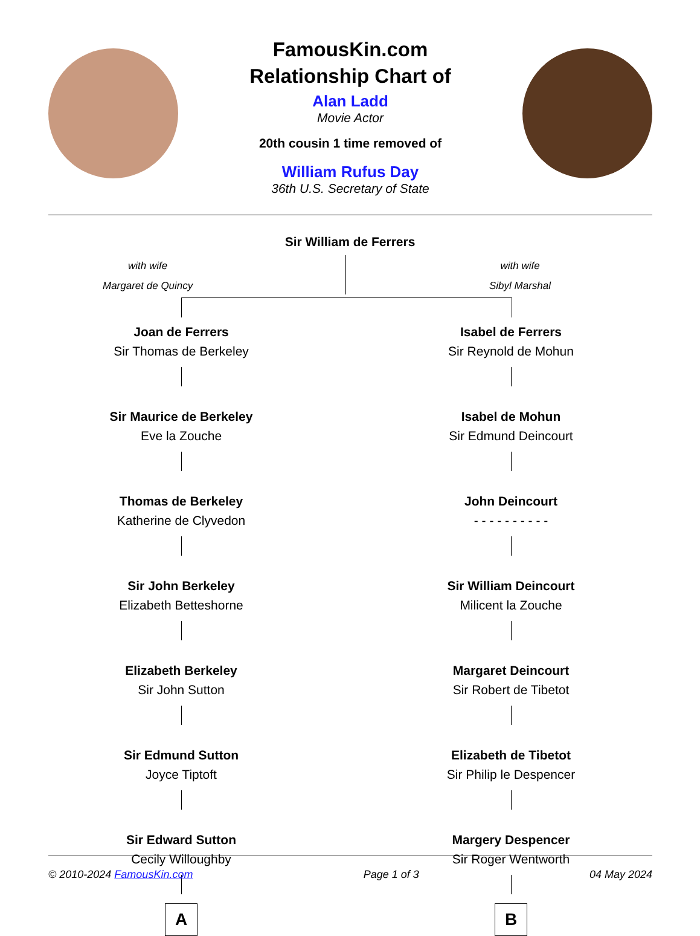FamousKin.com
Relationship Chart of
Alan Ladd
Movie Actor
20th cousin 1 time removed of
William Rufus Day
36th U.S. Secretary of State
Sir William de Ferrers
with wife
Margaret de Quincy
with wife
Sibyl Marshal
Joan de Ferrers
Sir Thomas de Berkeley
Sir Maurice de Berkeley
Eve la Zouche
Thomas de Berkeley
Katherine de Clyvedon
Sir John Berkeley
Elizabeth Betteshorne
Elizabeth Berkeley
Sir John Sutton
Sir Edmund Sutton
Joyce Tiptoft
Sir Edward Sutton
Cecily Willoughby
A
Isabel de Ferrers
Sir Reynold de Mohun
Isabel de Mohun
Sir Edmund Deincourt
John Deincourt
- - - - - - - - - -
Sir William Deincourt
Milicent la Zouche
Margaret Deincourt
Sir Robert de Tibetot
Elizabeth de Tibetot
Sir Philip le Despencer
Margery Despencer
Sir Roger Wentworth
B
© 2010-2024 FamousKin.com Page 1 of 3 04 May 2024